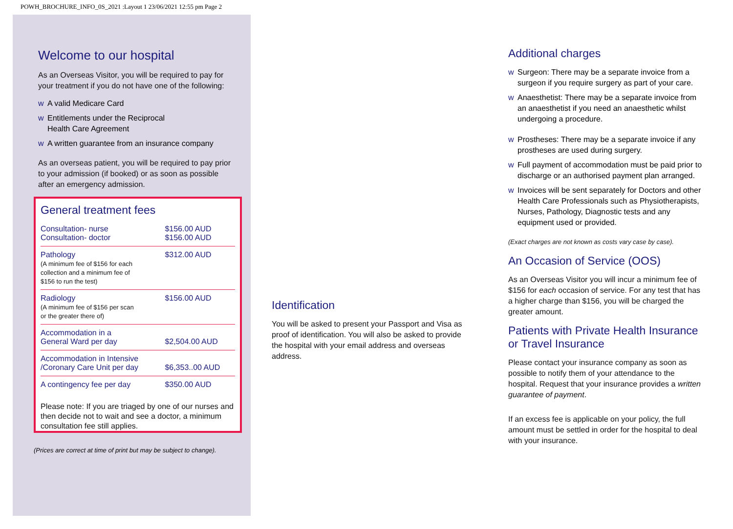POWH_BROCHURE_INFO_0S_2021 :Layout 1 23/06/2021 12:55 pm Page 2
Welcome to our hospital
As an Overseas Visitor, you will be required to pay for your treatment if you do not have one of the following:
w A valid Medicare Card
w Entitlements under the Reciprocal
Health Care Agreement
w A written guarantee from an insurance company
As an overseas patient, you will be required to pay prior to your admission (if booked) or as soon as possible after an emergency admission.
General treatment fees
| Consultation- nurse Consultation- doctor | $156.00 AUD $156.00 AUD |
| Pathology (A minimum fee of $156 for each collection and a minimum fee of $156 to run the test) | $312.00 AUD |
| Radiology (A minimum fee of $156 per scan or the greater there of) | $156.00 AUD |
| Accommodation in a General Ward per day | $2,504.00 AUD |
| Accommodation in Intensive /Coronary Care Unit per day | $6,353..00 AUD |
| A contingency fee per day | $350.00 AUD |
Please note: If you are triaged by one of our nurses and then decide not to wait and see a doctor, a minimum consultation fee still applies.
(Prices are correct at time of print but may be subject to change).
Identification
You will be asked to present your Passport and Visa as proof of identification. You will also be asked to provide the hospital with your email address and overseas address.
Additional charges
w Surgeon: There may be a separate invoice from a surgeon if you require surgery as part of your care.
w Anaesthetist: There may be a separate invoice from an anaesthetist if you need an anaesthetic whilst undergoing a procedure.
w Prostheses: There may be a separate invoice if any prostheses are used during surgery.
w Full payment of accommodation must be paid prior to discharge or an authorised payment plan arranged.
w Invoices will be sent separately for Doctors and other Health Care Professionals such as Physiotherapists, Nurses, Pathology, Diagnostic tests and any equipment used or provided.
(Exact charges are not known as costs vary case by case).
An Occasion of Service (OOS)
As an Overseas Visitor you will incur a minimum fee of $156 for each occasion of service. For any test that has a higher charge than $156, you will be charged the greater amount.
Patients with Private Health Insurance or Travel Insurance
Please contact your insurance company as soon as possible to notify them of your attendance to the hospital. Request that your insurance provides a written guarantee of payment.
If an excess fee is applicable on your policy, the full amount must be settled in order for the hospital to deal with your insurance.